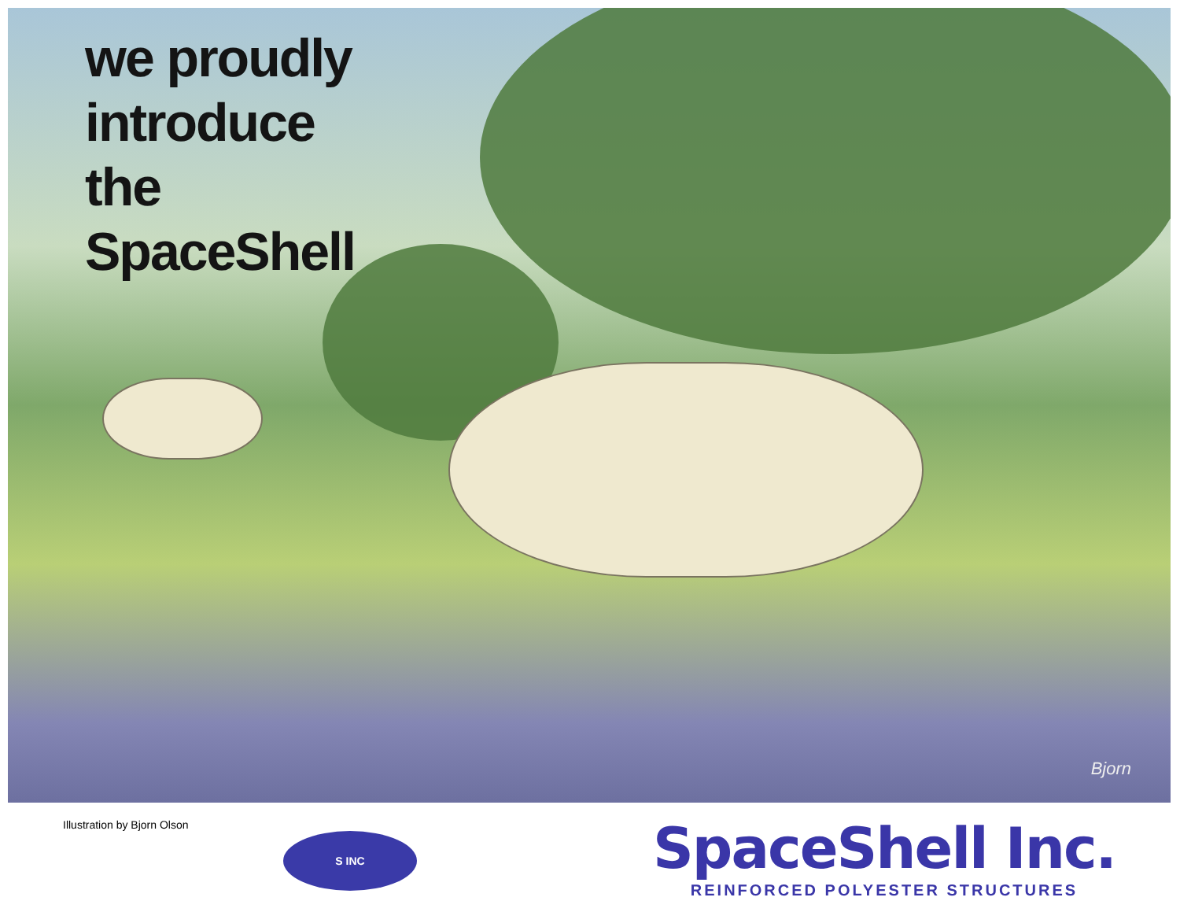we proudly
introduce
the
SpaceShell
Bjorn
Illustration by Bjorn Olson
S INC
SpaceShell Inc.
REINFORCED POLYESTER STRUCTURES